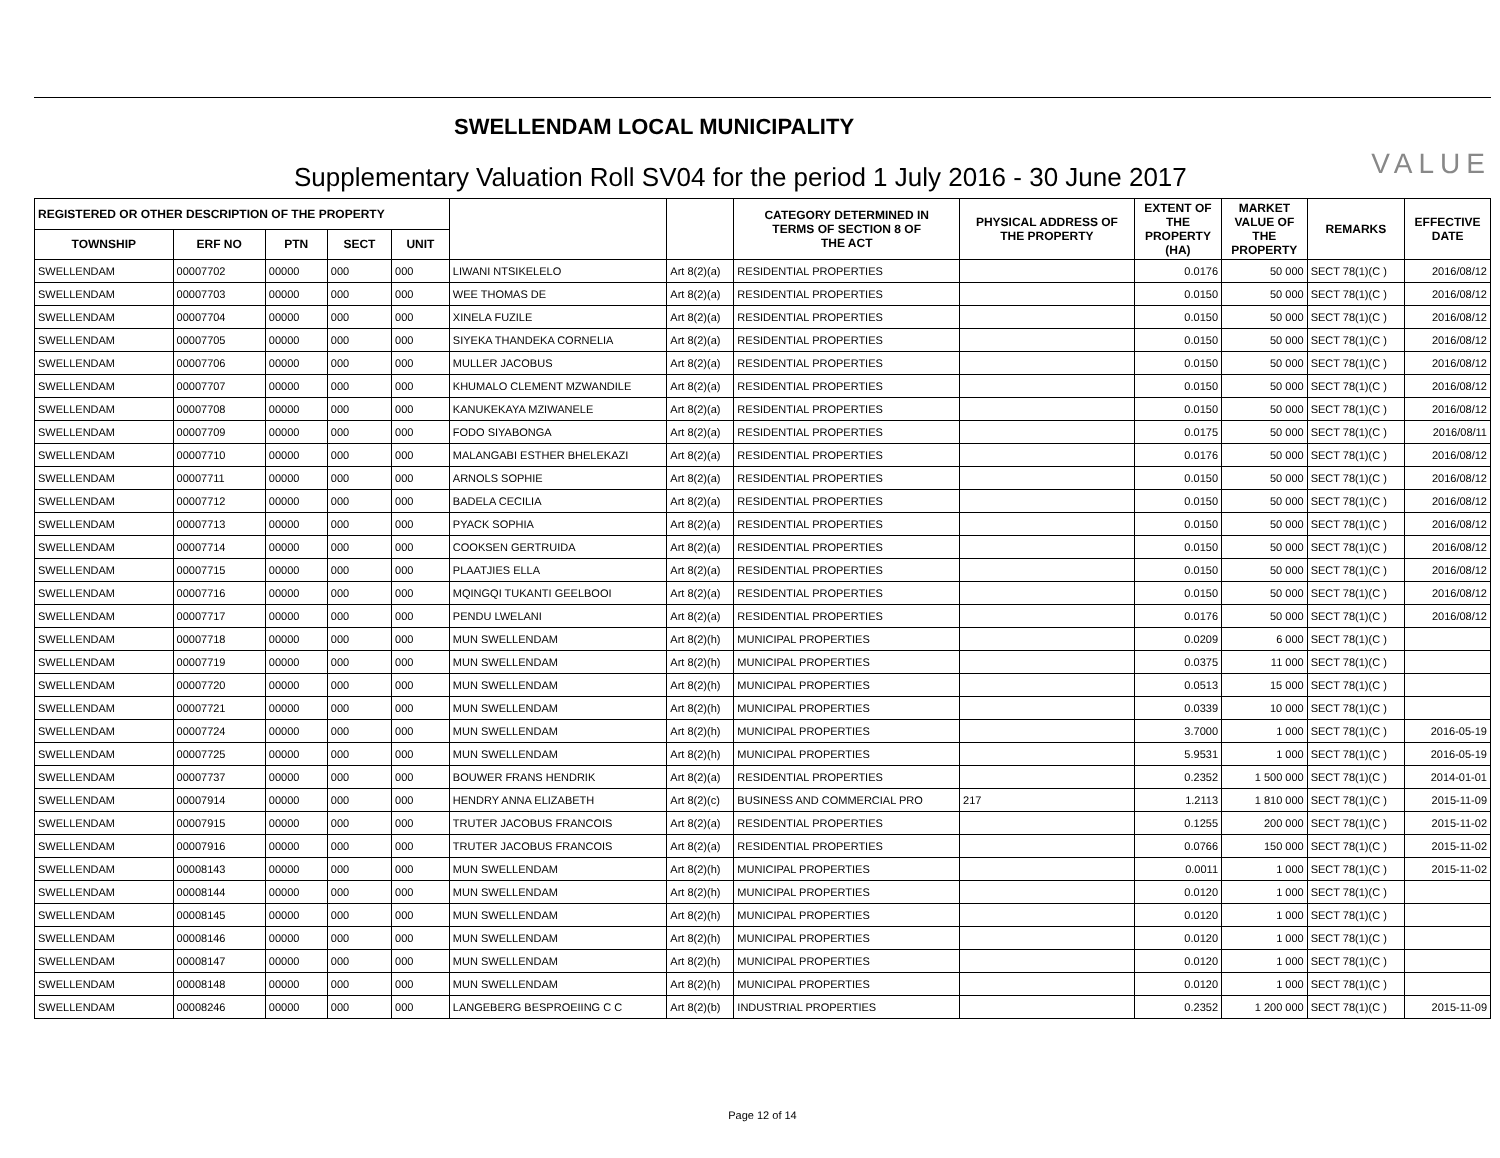SWELLENDAM LOCAL MUNICIPALITY
Supplementary Valuation Roll SV04 for the period 1 July 2016 - 30 June 2017
VALUE
| REGISTERED OR OTHER DESCRIPTION OF THE PROPERTY | | | | | | | CATEGORY DETERMINED IN TERMS OF SECTION 8 OF THE ACT | PHYSICAL ADDRESS OF THE PROPERTY | EXTENT OF THE PROPERTY (HA) | MARKET VALUE OF THE PROPERTY | REMARKS | EFFECTIVE DATE |
| --- | --- | --- | --- | --- | --- | --- | --- | --- | --- | --- | --- | --- |
| TOWNSHIP | ERF NO | PTN | SECT | UNIT | | | | | | | | |
| SWELLENDAM | 00007702 | 00000 | 000 | 000 | LIWANI NTSIKELELO | Art 8(2)(a) | RESIDENTIAL PROPERTIES | | 0.0176 | 50 000 | SECT 78(1)(C ) | 2016/08/12 |
| SWELLENDAM | 00007703 | 00000 | 000 | 000 | WEE THOMAS DE | Art 8(2)(a) | RESIDENTIAL PROPERTIES | | 0.0150 | 50 000 | SECT 78(1)(C ) | 2016/08/12 |
| SWELLENDAM | 00007704 | 00000 | 000 | 000 | XINELA FUZILE | Art 8(2)(a) | RESIDENTIAL PROPERTIES | | 0.0150 | 50 000 | SECT 78(1)(C ) | 2016/08/12 |
| SWELLENDAM | 00007705 | 00000 | 000 | 000 | SIYEKA THANDEKA CORNELIA | Art 8(2)(a) | RESIDENTIAL PROPERTIES | | 0.0150 | 50 000 | SECT 78(1)(C ) | 2016/08/12 |
| SWELLENDAM | 00007706 | 00000 | 000 | 000 | MULLER JACOBUS | Art 8(2)(a) | RESIDENTIAL PROPERTIES | | 0.0150 | 50 000 | SECT 78(1)(C ) | 2016/08/12 |
| SWELLENDAM | 00007707 | 00000 | 000 | 000 | KHUMALO CLEMENT MZWANDILE | Art 8(2)(a) | RESIDENTIAL PROPERTIES | | 0.0150 | 50 000 | SECT 78(1)(C ) | 2016/08/12 |
| SWELLENDAM | 00007708 | 00000 | 000 | 000 | KANUKEKAYA MZIWANELE | Art 8(2)(a) | RESIDENTIAL PROPERTIES | | 0.0150 | 50 000 | SECT 78(1)(C ) | 2016/08/12 |
| SWELLENDAM | 00007709 | 00000 | 000 | 000 | FODO SIYABONGA | Art 8(2)(a) | RESIDENTIAL PROPERTIES | | 0.0175 | 50 000 | SECT 78(1)(C ) | 2016/08/11 |
| SWELLENDAM | 00007710 | 00000 | 000 | 000 | MALANGABI ESTHER BHELEKAZI | Art 8(2)(a) | RESIDENTIAL PROPERTIES | | 0.0176 | 50 000 | SECT 78(1)(C ) | 2016/08/12 |
| SWELLENDAM | 00007711 | 00000 | 000 | 000 | ARNOLS SOPHIE | Art 8(2)(a) | RESIDENTIAL PROPERTIES | | 0.0150 | 50 000 | SECT 78(1)(C ) | 2016/08/12 |
| SWELLENDAM | 00007712 | 00000 | 000 | 000 | BADELA CECILIA | Art 8(2)(a) | RESIDENTIAL PROPERTIES | | 0.0150 | 50 000 | SECT 78(1)(C ) | 2016/08/12 |
| SWELLENDAM | 00007713 | 00000 | 000 | 000 | PYACK SOPHIA | Art 8(2)(a) | RESIDENTIAL PROPERTIES | | 0.0150 | 50 000 | SECT 78(1)(C ) | 2016/08/12 |
| SWELLENDAM | 00007714 | 00000 | 000 | 000 | COOKSEN GERTRUIDA | Art 8(2)(a) | RESIDENTIAL PROPERTIES | | 0.0150 | 50 000 | SECT 78(1)(C ) | 2016/08/12 |
| SWELLENDAM | 00007715 | 00000 | 000 | 000 | PLAATJIES ELLA | Art 8(2)(a) | RESIDENTIAL PROPERTIES | | 0.0150 | 50 000 | SECT 78(1)(C ) | 2016/08/12 |
| SWELLENDAM | 00007716 | 00000 | 000 | 000 | MQINGQI TUKANTI GEELBOOI | Art 8(2)(a) | RESIDENTIAL PROPERTIES | | 0.0150 | 50 000 | SECT 78(1)(C ) | 2016/08/12 |
| SWELLENDAM | 00007717 | 00000 | 000 | 000 | PENDU LWELANI | Art 8(2)(a) | RESIDENTIAL PROPERTIES | | 0.0176 | 50 000 | SECT 78(1)(C ) | 2016/08/12 |
| SWELLENDAM | 00007718 | 00000 | 000 | 000 | MUN SWELLENDAM | Art 8(2)(h) | MUNICIPAL PROPERTIES | | 0.0209 | 6 000 | SECT 78(1)(C ) | |
| SWELLENDAM | 00007719 | 00000 | 000 | 000 | MUN SWELLENDAM | Art 8(2)(h) | MUNICIPAL PROPERTIES | | 0.0375 | 11 000 | SECT 78(1)(C ) | |
| SWELLENDAM | 00007720 | 00000 | 000 | 000 | MUN SWELLENDAM | Art 8(2)(h) | MUNICIPAL PROPERTIES | | 0.0513 | 15 000 | SECT 78(1)(C ) | |
| SWELLENDAM | 00007721 | 00000 | 000 | 000 | MUN SWELLENDAM | Art 8(2)(h) | MUNICIPAL PROPERTIES | | 0.0339 | 10 000 | SECT 78(1)(C ) | |
| SWELLENDAM | 00007724 | 00000 | 000 | 000 | MUN SWELLENDAM | Art 8(2)(h) | MUNICIPAL PROPERTIES | | 3.7000 | 1 000 | SECT 78(1)(C ) | 2016-05-19 |
| SWELLENDAM | 00007725 | 00000 | 000 | 000 | MUN SWELLENDAM | Art 8(2)(h) | MUNICIPAL PROPERTIES | | 5.9531 | 1 000 | SECT 78(1)(C ) | 2016-05-19 |
| SWELLENDAM | 00007737 | 00000 | 000 | 000 | BOUWER FRANS HENDRIK | Art 8(2)(a) | RESIDENTIAL PROPERTIES | | 0.2352 | 1 500 000 | SECT 78(1)(C ) | 2014-01-01 |
| SWELLENDAM | 00007914 | 00000 | 000 | 000 | HENDRY ANNA ELIZABETH | Art 8(2)(c) | BUSINESS AND COMMERCIAL PRO | 217 | 1.2113 | 1 810 000 | SECT 78(1)(C ) | 2015-11-09 |
| SWELLENDAM | 00007915 | 00000 | 000 | 000 | TRUTER JACOBUS FRANCOIS | Art 8(2)(a) | RESIDENTIAL PROPERTIES | | 0.1255 | 200 000 | SECT 78(1)(C ) | 2015-11-02 |
| SWELLENDAM | 00007916 | 00000 | 000 | 000 | TRUTER JACOBUS FRANCOIS | Art 8(2)(a) | RESIDENTIAL PROPERTIES | | 0.0766 | 150 000 | SECT 78(1)(C ) | 2015-11-02 |
| SWELLENDAM | 00008143 | 00000 | 000 | 000 | MUN SWELLENDAM | Art 8(2)(h) | MUNICIPAL PROPERTIES | | 0.0011 | 1 000 | SECT 78(1)(C ) | 2015-11-02 |
| SWELLENDAM | 00008144 | 00000 | 000 | 000 | MUN SWELLENDAM | Art 8(2)(h) | MUNICIPAL PROPERTIES | | 0.0120 | 1 000 | SECT 78(1)(C ) | |
| SWELLENDAM | 00008145 | 00000 | 000 | 000 | MUN SWELLENDAM | Art 8(2)(h) | MUNICIPAL PROPERTIES | | 0.0120 | 1 000 | SECT 78(1)(C ) | |
| SWELLENDAM | 00008146 | 00000 | 000 | 000 | MUN SWELLENDAM | Art 8(2)(h) | MUNICIPAL PROPERTIES | | 0.0120 | 1 000 | SECT 78(1)(C ) | |
| SWELLENDAM | 00008147 | 00000 | 000 | 000 | MUN SWELLENDAM | Art 8(2)(h) | MUNICIPAL PROPERTIES | | 0.0120 | 1 000 | SECT 78(1)(C ) | |
| SWELLENDAM | 00008148 | 00000 | 000 | 000 | MUN SWELLENDAM | Art 8(2)(h) | MUNICIPAL PROPERTIES | | 0.0120 | 1 000 | SECT 78(1)(C ) | |
| SWELLENDAM | 00008246 | 00000 | 000 | 000 | LANGEBERG BESPROEIING C C | Art 8(2)(b) | INDUSTRIAL PROPERTIES | | 0.2352 | 1 200 000 | SECT 78(1)(C ) | 2015-11-09 |
Page 12 of 14